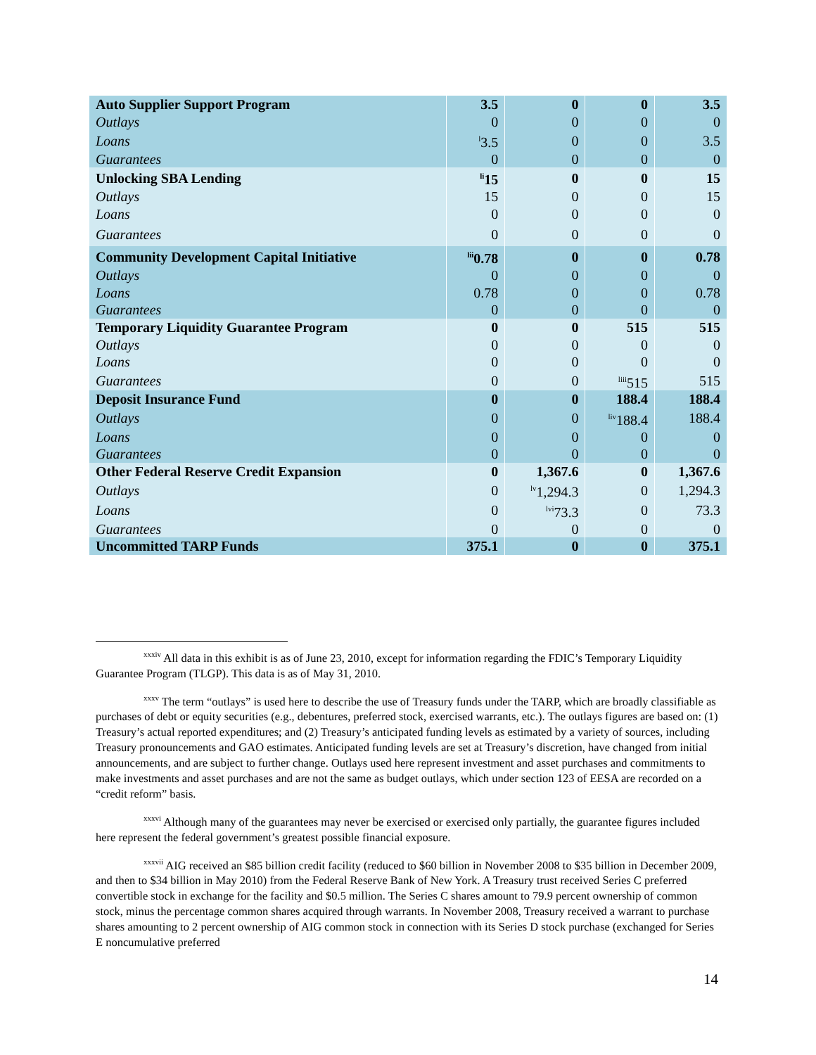| Auto Supplier Support Program | 3.5 | 0 | 0 | 3.5 |
| Outlays | 0 | 0 | 0 | 0 |
| Loans | <sup>l</sup> 3.5 | 0 | 0 | 3.5 |
| Guarantees | 0 | 0 | 0 | 0 |
| Unlocking SBA Lending | <sup>li</sup>15 | 0 | 0 | 15 |
| Outlays | 15 | 0 | 0 | 15 |
| Loans | 0 | 0 | 0 | 0 |
| Guarantees | 0 | 0 | 0 | 0 |
| Community Development Capital Initiative | <sup>lii</sup>0.78 | 0 | 0 | 0.78 |
| Outlays | 0 | 0 | 0 | 0 |
| Loans | 0.78 | 0 | 0 | 0.78 |
| Guarantees | 0 | 0 | 0 | 0 |
| Temporary Liquidity Guarantee Program | 0 | 0 | 515 | 515 |
| Outlays | 0 | 0 | 0 | 0 |
| Loans | 0 | 0 | 0 | 0 |
| Guarantees | 0 | 0 | <sup>liii</sup>515 | 515 |
| Deposit Insurance Fund | 0 | 0 | 188.4 | 188.4 |
| Outlays | 0 | 0 | <sup>liv</sup>188.4 | 188.4 |
| Loans | 0 | 0 | 0 | 0 |
| Guarantees | 0 | 0 | 0 | 0 |
| Other Federal Reserve Credit Expansion | 0 | 1,367.6 | 0 | 1,367.6 |
| Outlays | 0 | <sup>lv</sup>1,294.3 | 0 | 1,294.3 |
| Loans | 0 | <sup>lvi</sup>73.3 | 0 | 73.3 |
| Guarantees | 0 | 0 | 0 | 0 |
| Uncommitted TARP Funds | 375.1 | 0 | 0 | 375.1 |
<sup>xxxiv</sup> All data in this exhibit is as of June 23, 2010, except for information regarding the FDIC’s Temporary Liquidity Guarantee Program (TLGP). This data is as of May 31, 2010.
<sup>xxxv</sup> The term “outlays” is used here to describe the use of Treasury funds under the TARP, which are broadly classifiable as purchases of debt or equity securities (e.g., debentures, preferred stock, exercised warrants, etc.). The outlays figures are based on: (1) Treasury’s actual reported expenditures; and (2) Treasury’s anticipated funding levels as estimated by a variety of sources, including Treasury pronouncements and GAO estimates. Anticipated funding levels are set at Treasury’s discretion, have changed from initial announcements, and are subject to further change. Outlays used here represent investment and asset purchases and commitments to make investments and asset purchases and are not the same as budget outlays, which under section 123 of EESA are recorded on a “credit reform” basis.
<sup>xxxvi</sup> Although many of the guarantees may never be exercised or exercised only partially, the guarantee figures included here represent the federal government’s greatest possible financial exposure.
<sup>xxxvii</sup> AIG received an $85 billion credit facility (reduced to $60 billion in November 2008 to $35 billion in December 2009, and then to $34 billion in May 2010) from the Federal Reserve Bank of New York. A Treasury trust received Series C preferred convertible stock in exchange for the facility and $0.5 million. The Series C shares amount to 79.9 percent ownership of common stock, minus the percentage common shares acquired through warrants. In November 2008, Treasury received a warrant to purchase shares amounting to 2 percent ownership of AIG common stock in connection with its Series D stock purchase (exchanged for Series E noncumulative preferred
14